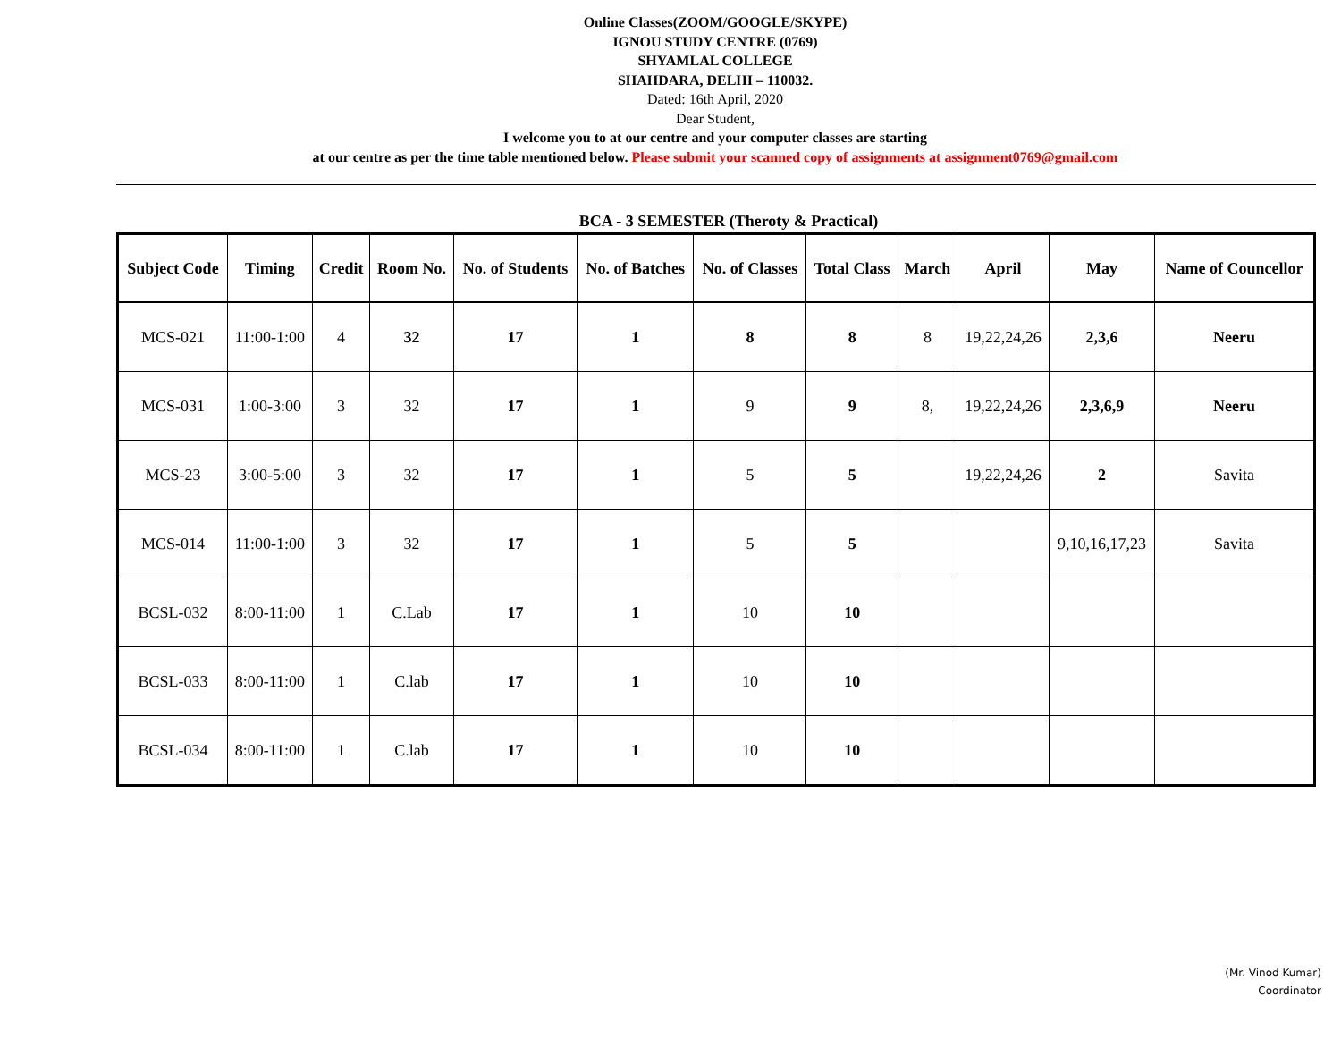Online Classes(ZOOM/GOOGLE/SKYPE)
IGNOU STUDY CENTRE (0769)
SHYAMLAL COLLEGE
SHAHDARA, DELHI – 110032.
Dated: 16th April, 2020
Dear Student,
I welcome you to at our centre and your computer classes are starting
at our centre as per the time table mentioned below. Please submit your scanned copy of assignments at assignment0769@gmail.com
BCA - 3 SEMESTER (Theroty & Practical)
| Subject Code | Timing | Credit | Room No. | No. of Students | No. of Batches | No. of Classes | Total Class | March | April | May | Name of Councellor |
| --- | --- | --- | --- | --- | --- | --- | --- | --- | --- | --- | --- |
| MCS-021 | 11:00-1:00 | 4 | 32 | 17 | 1 | 8 | 8 | 8 | 19,22,24,26 | 2,3,6 | Neeru |
| MCS-031 | 1:00-3:00 | 3 | 32 | 17 | 1 | 9 | 9 | 8, | 19,22,24,26 | 2,3,6,9 | Neeru |
| MCS-23 | 3:00-5:00 | 3 | 32 | 17 | 1 | 5 | 5 | | 19,22,24,26 | 2 | Savita |
| MCS-014 | 11:00-1:00 | 3 | 32 | 17 | 1 | 5 | 5 | | | 9,10,16,17,23 | Savita |
| BCSL-032 | 8:00-11:00 | 1 | C.Lab | 17 | 1 | 10 | 10 | | | | |
| BCSL-033 | 8:00-11:00 | 1 | C.lab | 17 | 1 | 10 | 10 | | | | |
| BCSL-034 | 8:00-11:00 | 1 | C.lab | 17 | 1 | 10 | 10 | | | | |
(Mr. Vinod Kumar)
Coordinator